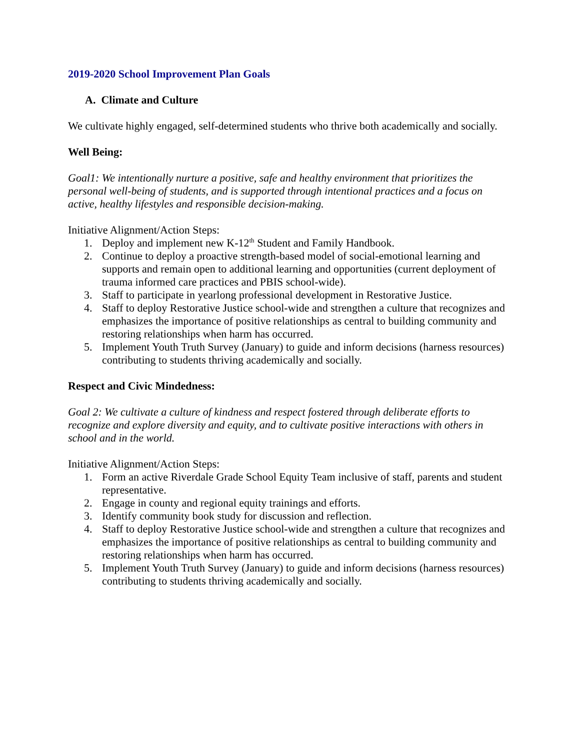2019-2020 School Improvement Plan Goals
A. Climate and Culture
We cultivate highly engaged, self-determined students who thrive both academically and socially.
Well Being:
Goal1: We intentionally nurture a positive, safe and healthy environment that prioritizes the personal well-being of students, and is supported through intentional practices and a focus on active, healthy lifestyles and responsible decision-making.
Initiative Alignment/Action Steps:
1. Deploy and implement new K-12<sup>th</sup> Student and Family Handbook.
2. Continue to deploy a proactive strength-based model of social-emotional learning and supports and remain open to additional learning and opportunities (current deployment of trauma informed care practices and PBIS school-wide).
3. Staff to participate in yearlong professional development in Restorative Justice.
4. Staff to deploy Restorative Justice school-wide and strengthen a culture that recognizes and emphasizes the importance of positive relationships as central to building community and restoring relationships when harm has occurred.
5. Implement Youth Truth Survey (January) to guide and inform decisions (harness resources) contributing to students thriving academically and socially.
Respect and Civic Mindedness:
Goal 2: We cultivate a culture of kindness and respect fostered through deliberate efforts to recognize and explore diversity and equity, and to cultivate positive interactions with others in school and in the world.
Initiative Alignment/Action Steps:
1. Form an active Riverdale Grade School Equity Team inclusive of staff, parents and student representative.
2. Engage in county and regional equity trainings and efforts.
3. Identify community book study for discussion and reflection.
4. Staff to deploy Restorative Justice school-wide and strengthen a culture that recognizes and emphasizes the importance of positive relationships as central to building community and restoring relationships when harm has occurred.
5. Implement Youth Truth Survey (January) to guide and inform decisions (harness resources) contributing to students thriving academically and socially.